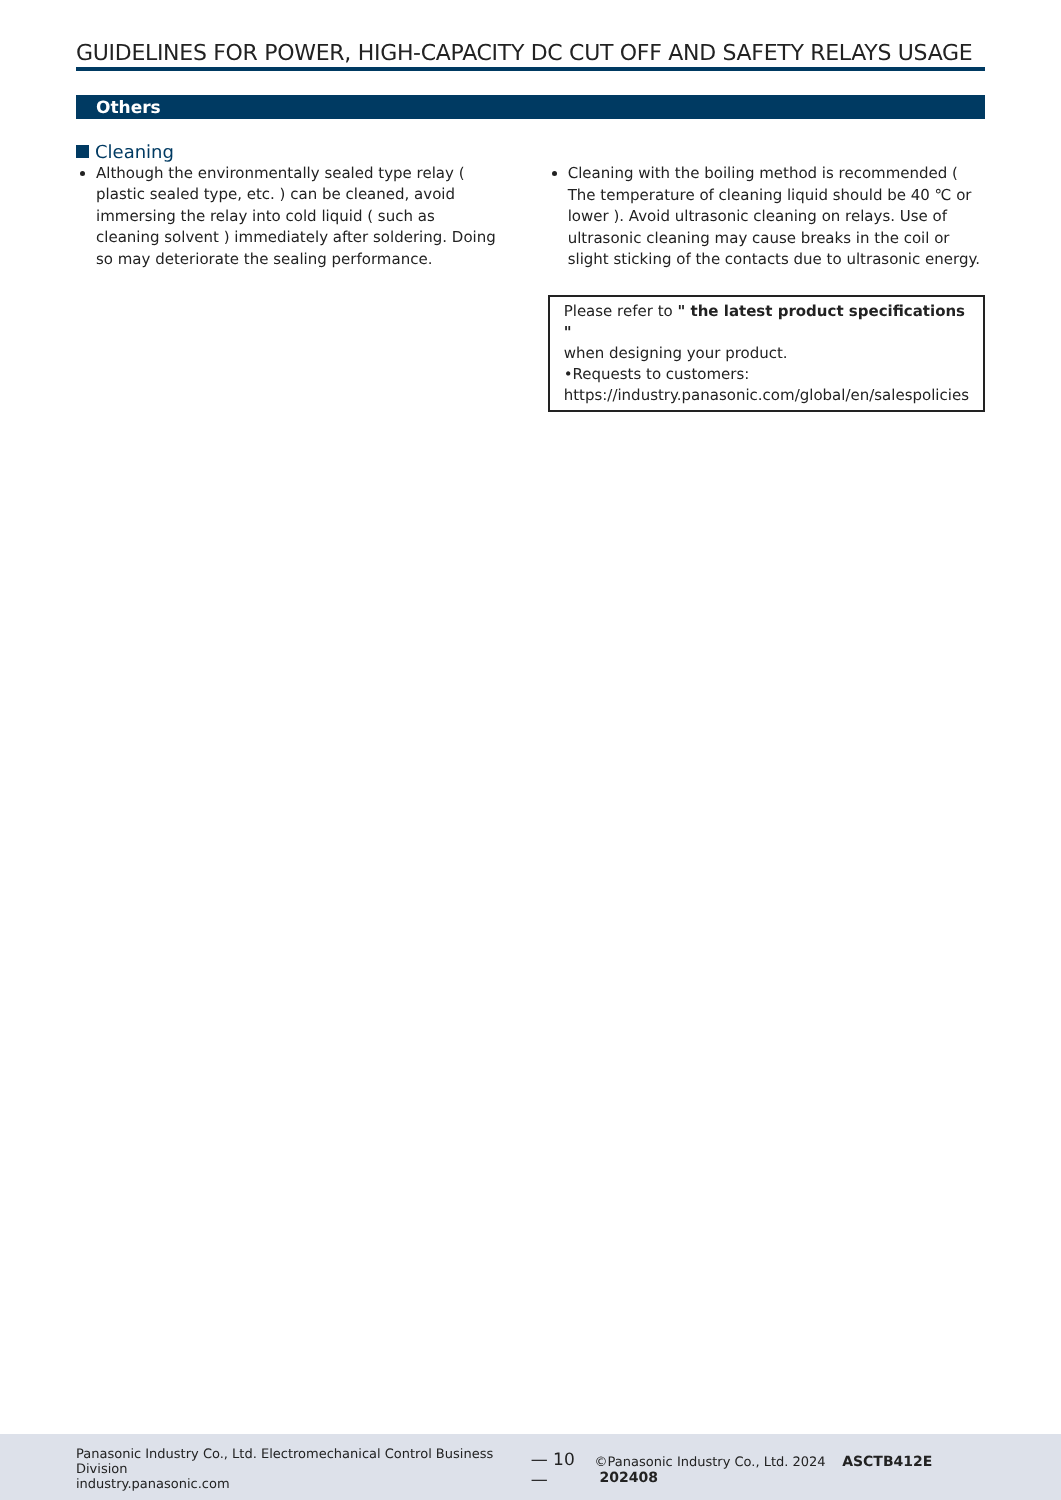GUIDELINES FOR POWER, HIGH-CAPACITY DC CUT OFF AND SAFETY RELAYS USAGE
Others
Cleaning
Although the environmentally sealed type relay ( plastic sealed type, etc. ) can be cleaned, avoid immersing the relay into cold liquid ( such as cleaning solvent ) immediately after soldering. Doing so may deteriorate the sealing performance.
Cleaning with the boiling method is recommended ( The temperature of cleaning liquid should be 40 ℃ or lower ). Avoid ultrasonic cleaning on relays. Use of ultrasonic cleaning may cause breaks in the coil or slight sticking of the contacts due to ultrasonic energy.
Please refer to " the latest product specifications "
when designing your product.
•Requests to customers:
https://industry.panasonic.com/global/en/salespolicies
Panasonic Industry Co., Ltd. Electromechanical Control Business Division
industry.panasonic.com
— 10 —
©Panasonic Industry Co., Ltd. 2024 ASCTB412E 202408